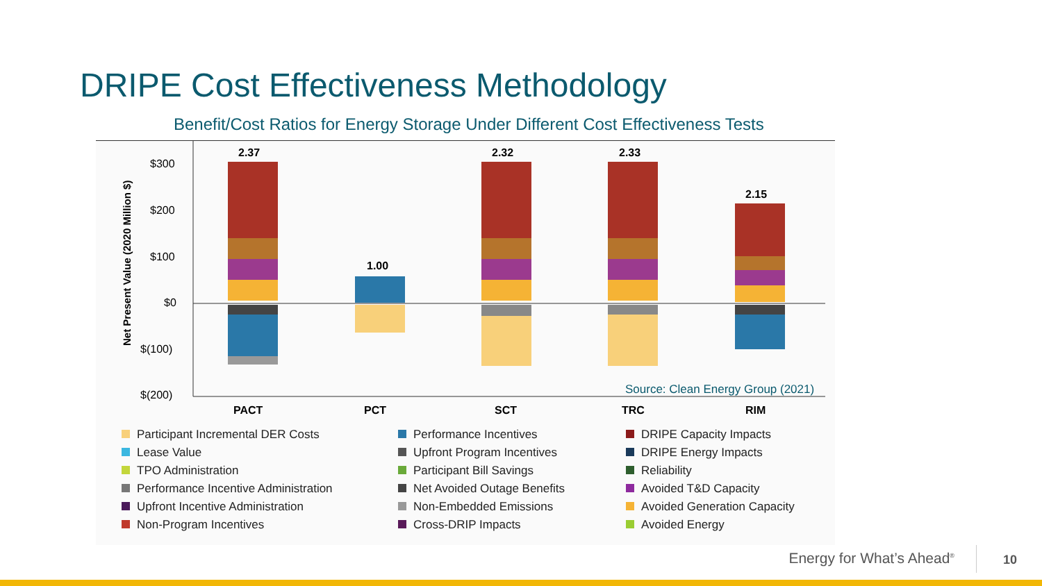DRIPE Cost Effectiveness Methodology
Benefit/Cost Ratios for Energy Storage Under Different Cost Effectiveness Tests
$300
$200
$100
$0
$(100)
$(200)
Net Present Value (2020 Million $)
2.37
1.00
2.32
2.33
2.15
PACT
PCT
SCT
TRC
RIM
Source: Clean Energy Group (2021)
Participant Incremental DER Costs
Performance Incentives
DRIPE Capacity Impacts
Lease Value
Upfront Program Incentives
DRIPE Energy Impacts
TPO Administration
Participant Bill Savings
Reliability
Performance Incentive Administration
Net Avoided Outage Benefits
Avoided T&D Capacity
Upfront Incentive Administration
Non-Embedded Emissions
Avoided Generation Capacity
Non-Program Incentives
Cross-DRIP Impacts
Avoided Energy
Energy for What’s Ahead<sup>®</sup> 10